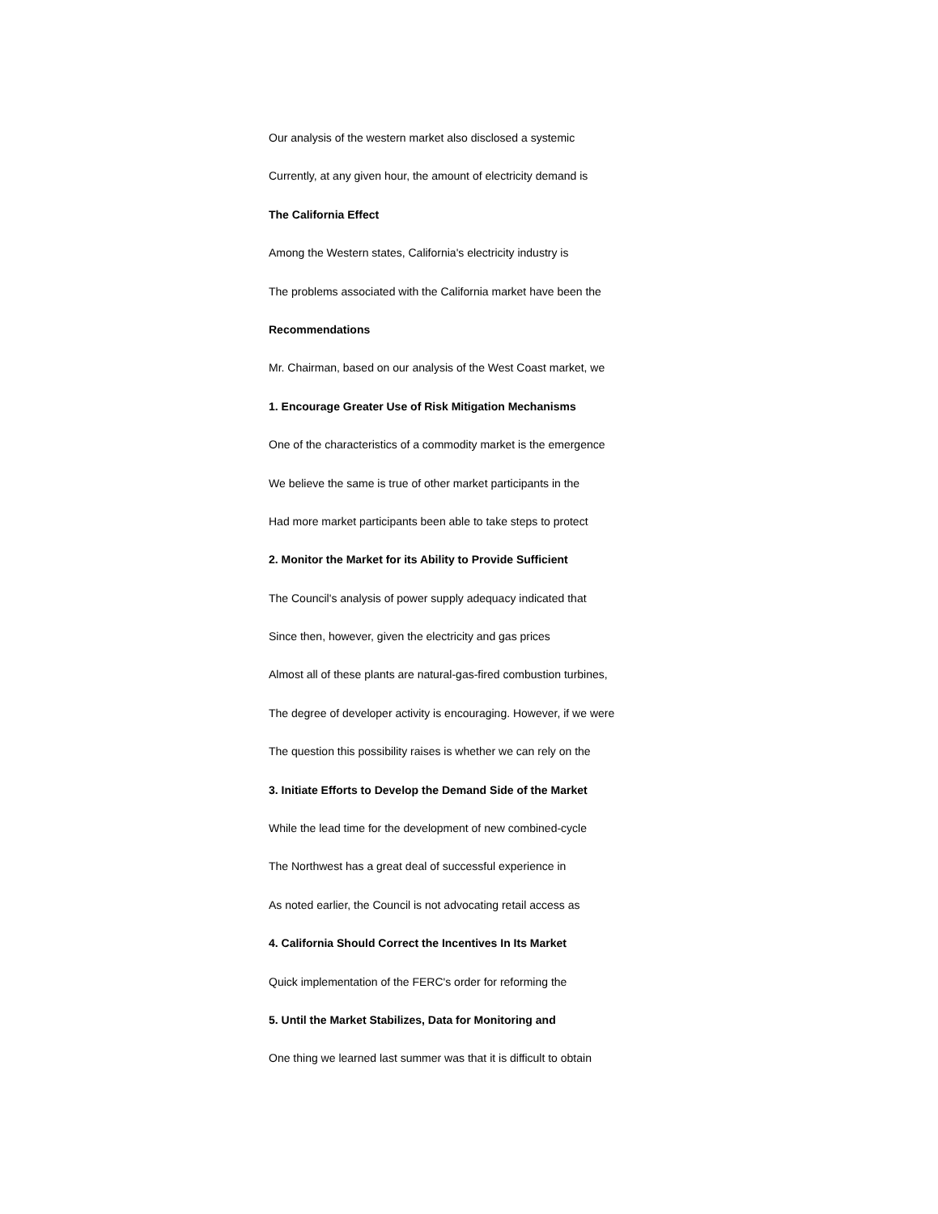Our analysis of the western market also disclosed a systemic
Currently, at any given hour, the amount of electricity demand is
The California Effect
Among the Western states, California's electricity industry is
The problems associated with the California market have been the
Recommendations
Mr. Chairman, based on our analysis of the West Coast market, we
1. Encourage Greater Use of Risk Mitigation Mechanisms
One of the characteristics of a commodity market is the emergence
We believe the same is true of other market participants in the
Had more market participants been able to take steps to protect
2. Monitor the Market for its Ability to Provide Sufficient
The Council's analysis of power supply adequacy indicated that
Since then, however, given the electricity and gas prices
Almost all of these plants are natural-gas-fired combustion turbines,
The degree of developer activity is encouraging. However, if we were
The question this possibility raises is whether we can rely on the
3. Initiate Efforts to Develop the Demand Side of the Market
While the lead time for the development of new combined-cycle
The Northwest has a great deal of successful experience in
As noted earlier, the Council is not advocating retail access as
4. California Should Correct the Incentives In Its Market
Quick implementation of the FERC's order for reforming the
5. Until the Market Stabilizes, Data for Monitoring and
One thing we learned last summer was that it is difficult to obtain